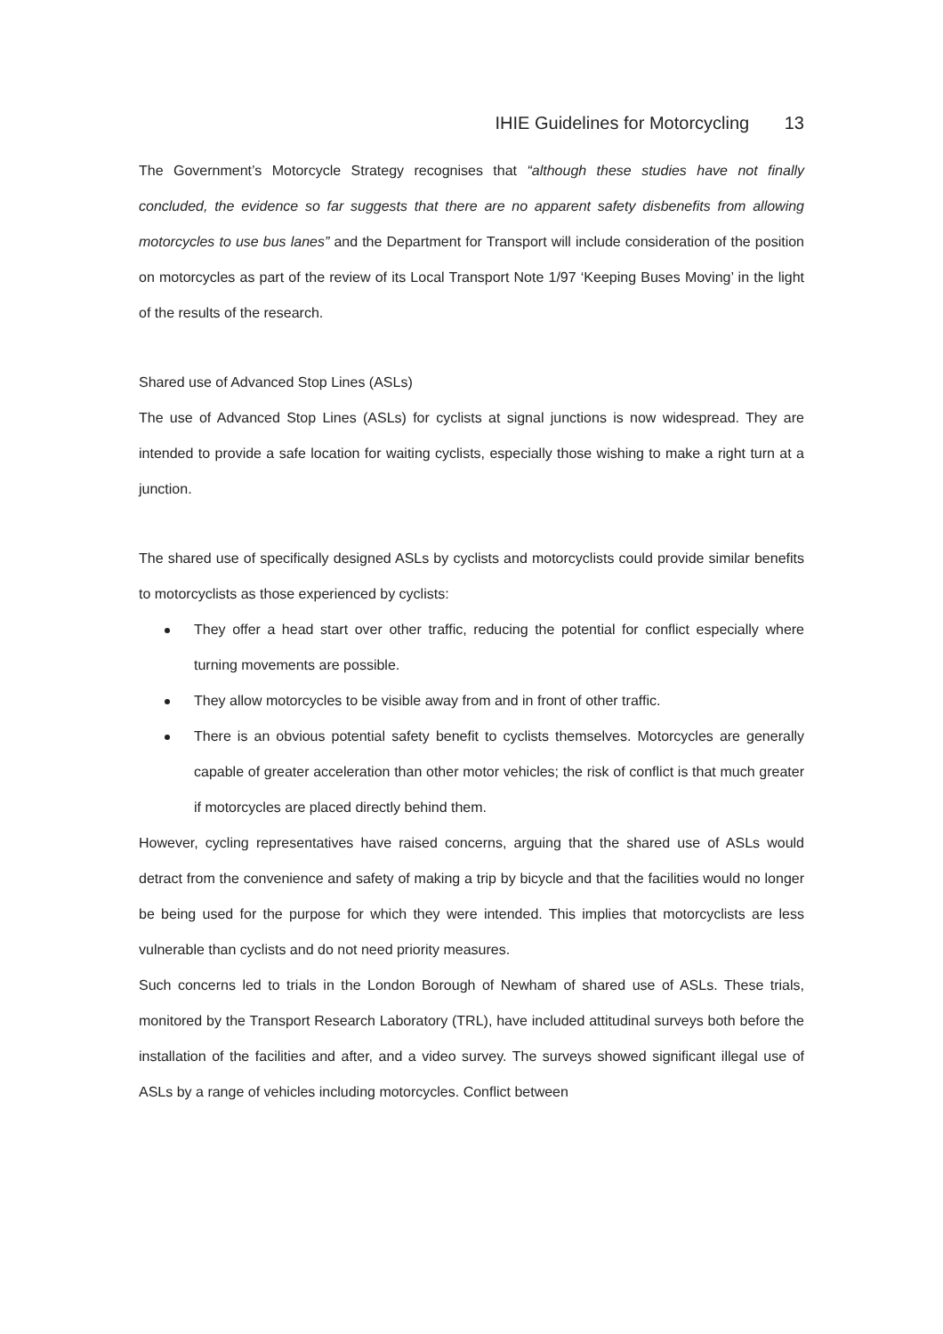IHIE Guidelines for Motorcycling 13
The Government’s Motorcycle Strategy recognises that “although these studies have not finally concluded, the evidence so far suggests that there are no apparent safety disbenefits from allowing motorcycles to use bus lanes” and the Department for Transport will include consideration of the position on motorcycles as part of the review of its Local Transport Note 1/97 ‘Keeping Buses Moving’ in the light of the results of the research.
Shared use of Advanced Stop Lines (ASLs)
The use of Advanced Stop Lines (ASLs) for cyclists at signal junctions is now widespread. They are intended to provide a safe location for waiting cyclists, especially those wishing to make a right turn at a junction.
The shared use of specifically designed ASLs by cyclists and motorcyclists could provide similar benefits to motorcyclists as those experienced by cyclists:
They offer a head start over other traffic, reducing the potential for conflict especially where turning movements are possible.
They allow motorcycles to be visible away from and in front of other traffic.
There is an obvious potential safety benefit to cyclists themselves. Motorcycles are generally capable of greater acceleration than other motor vehicles; the risk of conflict is that much greater if motorcycles are placed directly behind them.
However, cycling representatives have raised concerns, arguing that the shared use of ASLs would detract from the convenience and safety of making a trip by bicycle and that the facilities would no longer be being used for the purpose for which they were intended. This implies that motorcyclists are less vulnerable than cyclists and do not need priority measures.
Such concerns led to trials in the London Borough of Newham of shared use of ASLs. These trials, monitored by the Transport Research Laboratory (TRL), have included attitudinal surveys both before the installation of the facilities and after, and a video survey. The surveys showed significant illegal use of ASLs by a range of vehicles including motorcycles. Conflict between